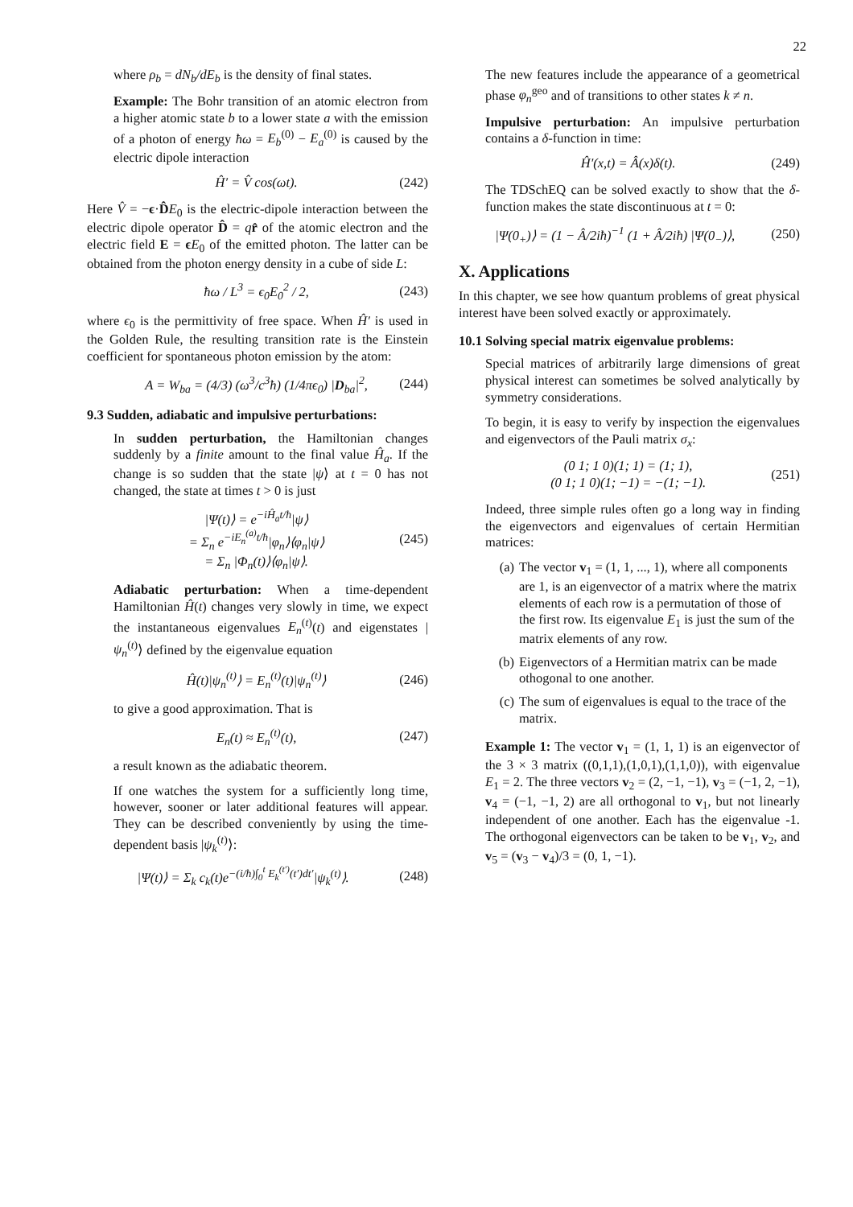22
where ρ<sub>b</sub> = dN<sub>b</sub>/dE<sub>b</sub> is the density of final states.
Example: The Bohr transition of an atomic electron from a higher atomic state b to a lower state a with the emission of a photon of energy ħω = E<sub>b</sub><sup>(0)</sup> − E<sub>a</sub><sup>(0)</sup> is caused by the electric dipole interaction
Ĥ′ = V̂ cos(ωt). (242)
Here V̂ = −ϵ·D̂E<sub>0</sub> is the electric-dipole interaction between the electric dipole operator D̂ = qr̂ of the atomic electron and the electric field E = ϵE<sub>0</sub> of the emitted photon. The latter can be obtained from the photon energy density in a cube of side L:
ħω / L<sup>3</sup> = ϵ<sub>0</sub>E<sub>0</sub><sup>2</sup> / 2, (243)
where ϵ<sub>0</sub> is the permittivity of free space. When Ĥ′ is used in the Golden Rule, the resulting transition rate is the Einstein coefficient for spontaneous photon emission by the atom:
A = W<sub>ba</sub> = (4/3) (ω<sup>3</sup>/c<sup>3</sup>ħ) (1/4πϵ<sub>0</sub>) |D<sub>ba</sub>|<sup>2</sup>, (244)
9.3 Sudden, adiabatic and impulsive perturbations:
In sudden perturbation, the Hamiltonian changes suddenly by a finite amount to the final value Ĥ<sub>a</sub>. If the change is so sudden that the state |ψ⟩ at t = 0 has not changed, the state at times t > 0 is just
|Ψ(t)⟩ = e<sup>−iĤ<sub>a</sub>t/ħ</sup>|ψ⟩
= Σ<sub>n</sub> e<sup>−iE<sub>n</sub><sup>(a)</sup>t/ħ</sup>|φ<sub>n</sub>⟩⟨φ<sub>n</sub>|ψ⟩
= Σ<sub>n</sub> |Φ<sub>n</sub>(t)⟩⟨φ<sub>n</sub>|ψ⟩. (245)
Adiabatic perturbation: When a time-dependent Hamiltonian Ĥ(t) changes very slowly in time, we expect the instantaneous eigenvalues E<sub>n</sub><sup>(t)</sup>(t) and eigenstates |ψ<sub>n</sub><sup>(t)</sup>⟩ defined by the eigenvalue equation
Ĥ(t)|ψ<sub>n</sub><sup>(t)</sup>⟩ = E<sub>n</sub><sup>(t)</sup>(t)|ψ<sub>n</sub><sup>(t)</sup>⟩ (246)
to give a good approximation. That is
E<sub>n</sub>(t) ≈ E<sub>n</sub><sup>(t)</sup>(t), (247)
a result known as the adiabatic theorem.
If one watches the system for a sufficiently long time, however, sooner or later additional features will appear. They can be described conveniently by using the time-dependent basis |ψ<sub>k</sub><sup>(t)</sup>⟩:
|Ψ(t)⟩ = Σ<sub>k</sub> c<sub>k</sub>(t)e<sup>−(i/ħ)∫<sub>0</sub><sup>t</sup> E<sub>k</sub><sup>(t′)</sup>(t′)dt′</sup>|ψ<sub>k</sub><sup>(t)</sup>⟩. (248)
The new features include the appearance of a geometrical phase φ<sub>n</sub><sup>geo</sup> and of transitions to other states k ≠ n.
Impulsive perturbation: An impulsive perturbation contains a δ-function in time:
Ĥ′(x,t) = Â(x)δ(t). (249)
The TDSchEQ can be solved exactly to show that the δ-function makes the state discontinuous at t = 0:
|Ψ(0<sub>+</sub>)⟩ = (1 − Â/2iħ)<sup>−1</sup> (1 + Â/2iħ) |Ψ(0<sub>−</sub>)⟩, (250)
X. Applications
In this chapter, we see how quantum problems of great physical interest have been solved exactly or approximately.
10.1 Solving special matrix eigenvalue problems:
Special matrices of arbitrarily large dimensions of great physical interest can sometimes be solved analytically by symmetry considerations.
To begin, it is easy to verify by inspection the eigenvalues and eigenvectors of the Pauli matrix σ<sub>x</sub>:
(0 1; 1 0)(1; 1) = (1; 1),
(0 1; 1 0)(1; −1) = −(1; −1). (251)
Indeed, three simple rules often go a long way in finding the eigenvectors and eigenvalues of certain Hermitian matrices:
(a) The vector v<sub>1</sub> = (1, 1, ..., 1), where all components are 1, is an eigenvector of a matrix where the matrix elements of each row is a permutation of those of the first row. Its eigenvalue E<sub>1</sub> is just the sum of the matrix elements of any row.
(b) Eigenvectors of a Hermitian matrix can be made othogonal to one another.
(c) The sum of eigenvalues is equal to the trace of the matrix.
Example 1: The vector v<sub>1</sub> = (1, 1, 1) is an eigenvector of the 3 × 3 matrix ((0,1,1),(1,0,1),(1,1,0)), with eigenvalue E<sub>1</sub> = 2. The three vectors v<sub>2</sub> = (2, −1, −1), v<sub>3</sub> = (−1, 2, −1), v<sub>4</sub> = (−1, −1, 2) are all orthogonal to v<sub>1</sub>, but not linearly independent of one another. Each has the eigenvalue -1. The orthogonal eigenvectors can be taken to be v<sub>1</sub>, v<sub>2</sub>, and v<sub>5</sub> = (v<sub>3</sub> − v<sub>4</sub>)/3 = (0, 1, −1).